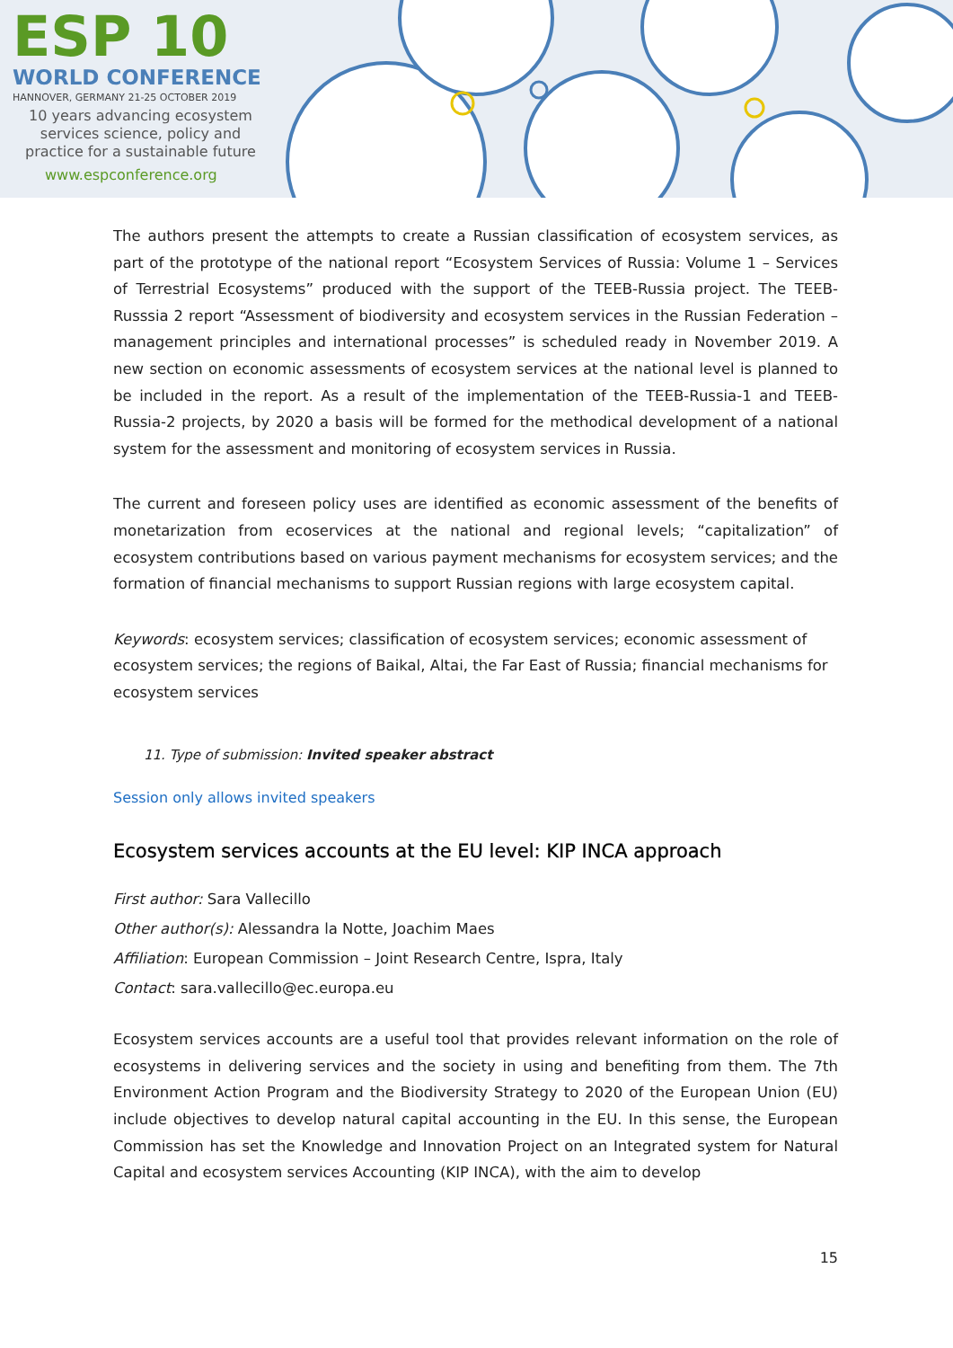ESP 10
WORLD CONFERENCE
HANNOVER, GERMANY 21-25 OCTOBER 2019
10 years advancing ecosystem
services science, policy and
practice for a sustainable future
www.espconference.org
The authors present the attempts to create a Russian classification of ecosystem services, as part of the prototype of the national report “Ecosystem Services of Russia: Volume 1 – Services of Terrestrial Ecosystems” produced with the support of the TEEB-Russia project. The TEEB-Russsia 2 report “Assessment of biodiversity and ecosystem services in the Russian Federation – management principles and international processes” is scheduled ready in November 2019. A new section on economic assessments of ecosystem services at the national level is planned to be included in the report. As a result of the implementation of the TEEB-Russia-1 and TEEB-Russia-2 projects, by 2020 a basis will be formed for the methodical development of a national system for the assessment and monitoring of ecosystem services in Russia.
The current and foreseen policy uses are identified as economic assessment of the benefits of monetarization from ecoservices at the national and regional levels; “capitalization” of ecosystem contributions based on various payment mechanisms for ecosystem services; and the formation of financial mechanisms to support Russian regions with large ecosystem capital.
Keywords: ecosystem services; classification of ecosystem services; economic assessment of ecosystem services; the regions of Baikal, Altai, the Far East of Russia; financial mechanisms for ecosystem services
11. Type of submission: Invited speaker abstract
Session only allows invited speakers
Ecosystem services accounts at the EU level: KIP INCA approach
First author: Sara Vallecillo
Other author(s): Alessandra la Notte, Joachim Maes
Affiliation: European Commission – Joint Research Centre, Ispra, Italy
Contact: sara.vallecillo@ec.europa.eu
Ecosystem services accounts are a useful tool that provides relevant information on the role of ecosystems in delivering services and the society in using and benefiting from them. The 7th Environment Action Program and the Biodiversity Strategy to 2020 of the European Union (EU) include objectives to develop natural capital accounting in the EU. In this sense, the European Commission has set the Knowledge and Innovation Project on an Integrated system for Natural Capital and ecosystem services Accounting (KIP INCA), with the aim to develop
15